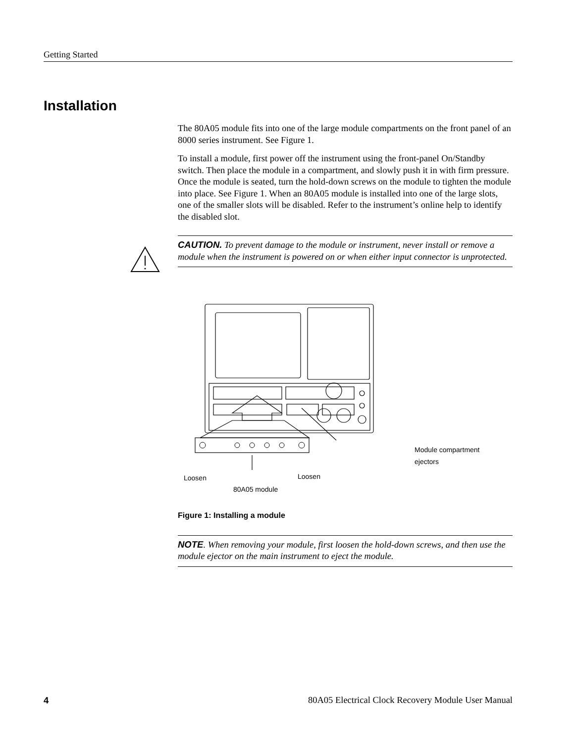Getting Started
Installation
The 80A05 module fits into one of the large module compartments on the front panel of an 8000 series instrument. See Figure 1.
To install a module, first power off the instrument using the front-panel On/Standby switch. Then place the module in a compartment, and slowly push it in with firm pressure. Once the module is seated, turn the hold-down screws on the module to tighten the module into place. See Figure 1. When an 80A05 module is installed into one of the large slots, one of the smaller slots will be disabled. Refer to the instrument’s online help to identify the disabled slot.
CAUTION. To prevent damage to the module or instrument, never install or remove a module when the instrument is powered on or when either input connector is unprotected.
Module compartment
ejectors
Loosen Loosen
80A05 module
Figure 1: Installing a module
NOTE. When removing your module, first loosen the hold-down screws, and then use the module ejector on the main instrument to eject the module.
4 80A05 Electrical Clock Recovery Module User Manual